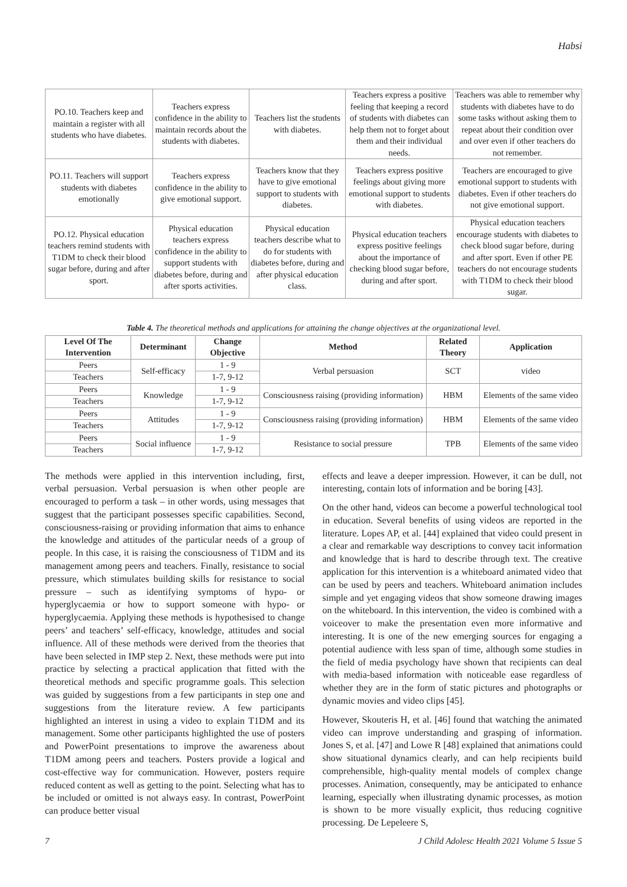Habsi
| PO.10. Teachers keep and maintain a register with all students who have diabetes. | Teachers express confidence in the ability to maintain records about the students with diabetes. | Teachers list the students with diabetes. | Teachers express a positive feeling that keeping a record of students with diabetes can help them not to forget about them and their individual needs. | Teachers was able to remember why students with diabetes have to do some tasks without asking them to repeat about their condition over and over even if other teachers do not remember. |
| PO.11. Teachers will support students with diabetes emotionally | Teachers express confidence in the ability to give emotional support. | Teachers know that they have to give emotional support to students with diabetes. | Teachers express positive feelings about giving more emotional support to students with diabetes. | Teachers are encouraged to give emotional support to students with diabetes. Even if other teachers do not give emotional support. |
| PO.12. Physical education teachers remind students with T1DM to check their blood sugar before, during and after sport. | Physical education teachers express confidence in the ability to support students with diabetes before, during and after sports activities. | Physical education teachers describe what to do for students with diabetes before, during and after physical education class. | Physical education teachers express positive feelings about the importance of checking blood sugar before, during and after sport. | Physical education teachers encourage students with diabetes to check blood sugar before, during and after sport. Even if other PE teachers do not encourage students with T1DM to check their blood sugar. |
Table 4. The theoretical methods and applications for attaining the change objectives at the organizational level.
| Level Of The Intervention | Determinant | Change Objective | Method | Related Theory | Application |
| --- | --- | --- | --- | --- | --- |
| Peers | Self-efficacy | 1 - 9 | Verbal persuasion | SCT | video |
| Teachers | | 1-7, 9-12 | | | |
| Peers | Knowledge | 1 - 9 | Consciousness raising (providing information) | HBM | Elements of the same video |
| Teachers | | 1-7, 9-12 | | | |
| Peers | Attitudes | 1 - 9 | Consciousness raising (providing information) | HBM | Elements of the same video |
| Teachers | | 1-7, 9-12 | | | |
| Peers | Social influence | 1 - 9 | Resistance to social pressure | TPB | Elements of the same video |
| Teachers | | 1-7, 9-12 | | | |
The methods were applied in this intervention including, first, verbal persuasion. Verbal persuasion is when other people are encouraged to perform a task – in other words, using messages that suggest that the participant possesses specific capabilities. Second, consciousness-raising or providing information that aims to enhance the knowledge and attitudes of the particular needs of a group of people. In this case, it is raising the consciousness of T1DM and its management among peers and teachers. Finally, resistance to social pressure, which stimulates building skills for resistance to social pressure – such as identifying symptoms of hypo- or hyperglycaemia or how to support someone with hypo- or hyperglycaemia. Applying these methods is hypothesised to change peers’ and teachers’ self-efficacy, knowledge, attitudes and social influence. All of these methods were derived from the theories that have been selected in IMP step 2. Next, these methods were put into practice by selecting a practical application that fitted with the theoretical methods and specific programme goals. This selection was guided by suggestions from a few participants in step one and suggestions from the literature review. A few participants highlighted an interest in using a video to explain T1DM and its management. Some other participants highlighted the use of posters and PowerPoint presentations to improve the awareness about T1DM among peers and teachers. Posters provide a logical and cost-effective way for communication. However, posters require reduced content as well as getting to the point. Selecting what has to be included or omitted is not always easy. In contrast, PowerPoint can produce better visual
effects and leave a deeper impression. However, it can be dull, not interesting, contain lots of information and be boring [43].
On the other hand, videos can become a powerful technological tool in education. Several benefits of using videos are reported in the literature. Lopes AP, et al. [44] explained that video could present in a clear and remarkable way descriptions to convey tacit information and knowledge that is hard to describe through text. The creative application for this intervention is a whiteboard animated video that can be used by peers and teachers. Whiteboard animation includes simple and yet engaging videos that show someone drawing images on the whiteboard. In this intervention, the video is combined with a voiceover to make the presentation even more informative and interesting. It is one of the new emerging sources for engaging a potential audience with less span of time, although some studies in the field of media psychology have shown that recipients can deal with media-based information with noticeable ease regardless of whether they are in the form of static pictures and photographs or dynamic movies and video clips [45].
However, Skouteris H, et al. [46] found that watching the animated video can improve understanding and grasping of information. Jones S, et al. [47] and Lowe R [48] explained that animations could show situational dynamics clearly, and can help recipients build comprehensible, high-quality mental models of complex change processes. Animation, consequently, may be anticipated to enhance learning, especially when illustrating dynamic processes, as motion is shown to be more visually explicit, thus reducing cognitive processing. De Lepeleere S,
7 J Child Adolesc Health 2021 Volume 5 Issue 5